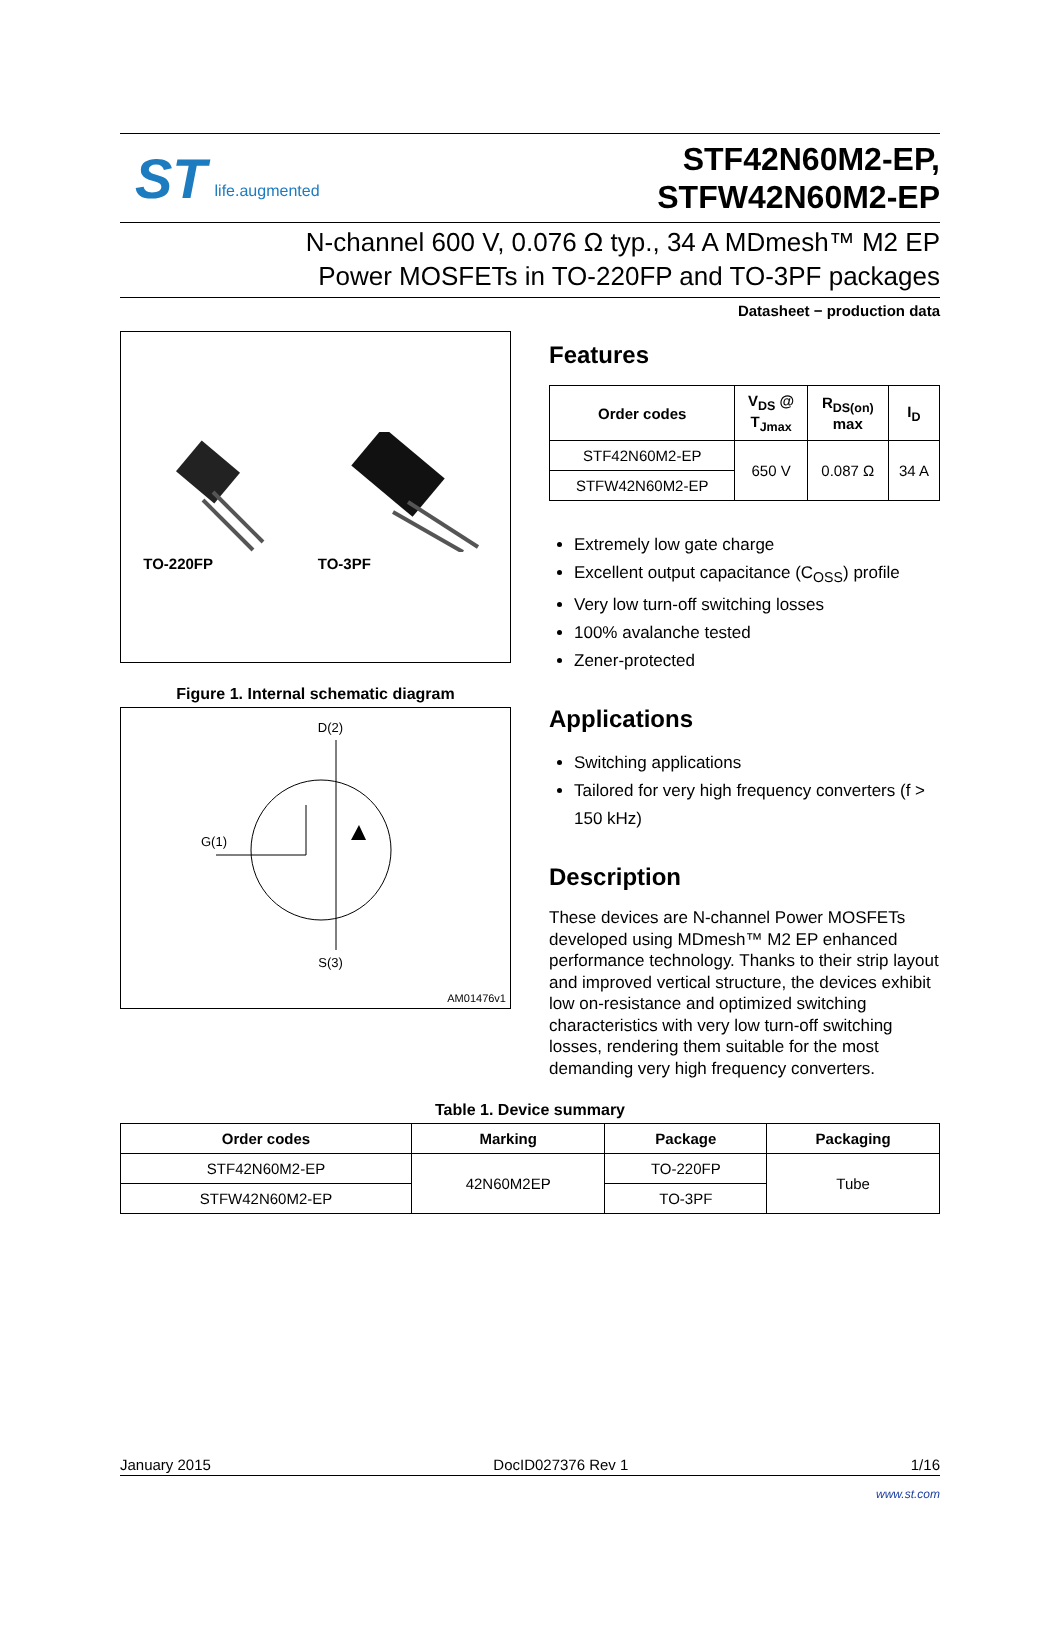ST life.augmented
STF42N60M2-EP,
STFW42N60M2-EP
N-channel 600 V, 0.076 Ω typ., 34 A MDmesh™ M2 EP
Power MOSFETs in TO-220FP and TO-3PF packages
Datasheet − production data
TO-220FP
TO-3PF
Figure 1. Internal schematic diagram
D(2)
G(1)
S(3)
AM01476v1
Features
| Order codes | V<sub>DS</sub> @ T<sub>Jmax</sub> | R<sub>DS(on)</sub> max | I<sub>D</sub> |
| --- | --- | --- | --- |
| STF42N60M2-EP | 650 V | 0.087 Ω | 34 A |
| STFW42N60M2-EP | | | |
Extremely low gate charge
Excellent output capacitance (C<sub>OSS</sub>) profile
Very low turn-off switching losses
100% avalanche tested
Zener-protected
Applications
Switching applications
Tailored for very high frequency converters (f > 150 kHz)
Description
These devices are N-channel Power MOSFETs developed using MDmesh™ M2 EP enhanced performance technology. Thanks to their strip layout and improved vertical structure, the devices exhibit low on-resistance and optimized switching characteristics with very low turn-off switching losses, rendering them suitable for the most demanding very high frequency converters.
Table 1. Device summary
| Order codes | Marking | Package | Packaging |
| --- | --- | --- | --- |
| STF42N60M2-EP | 42N60M2EP | TO-220FP | Tube |
| STFW42N60M2-EP | | TO-3PF | |
January 2015 DocID027376 Rev 1 1/16
www.st.com